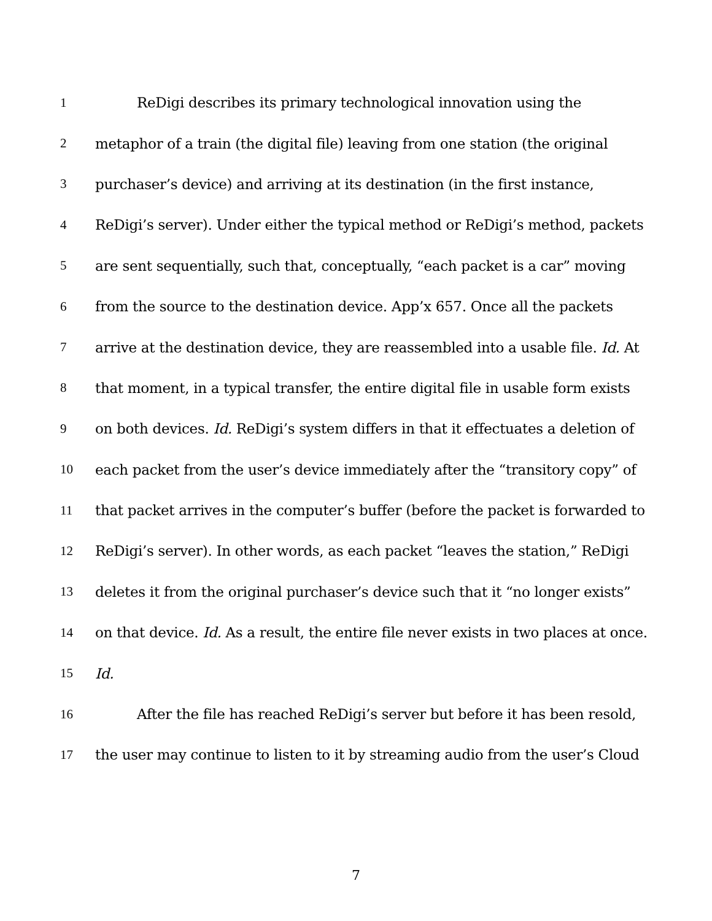1 ReDigi describes its primary technological innovation using the
2 metaphor of a train (the digital file) leaving from one station (the original
3 purchaser’s device) and arriving at its destination (in the first instance,
4 ReDigi’s server). Under either the typical method or ReDigi’s method, packets
5 are sent sequentially, such that, conceptually, “each packet is a car” moving
6 from the source to the destination device. App’x 657. Once all the packets
7 arrive at the destination device, they are reassembled into a usable file. Id. At
8 that moment, in a typical transfer, the entire digital file in usable form exists
9 on both devices. Id. ReDigi’s system differs in that it effectuates a deletion of
10 each packet from the user’s device immediately after the “transitory copy” of
11 that packet arrives in the computer’s buffer (before the packet is forwarded to
12 ReDigi’s server). In other words, as each packet “leaves the station,” ReDigi
13 deletes it from the original purchaser’s device such that it “no longer exists”
14 on that device. Id. As a result, the entire file never exists in two places at once.
15 Id.
16 After the file has reached ReDigi’s server but before it has been resold,
17 the user may continue to listen to it by streaming audio from the user’s Cloud
7